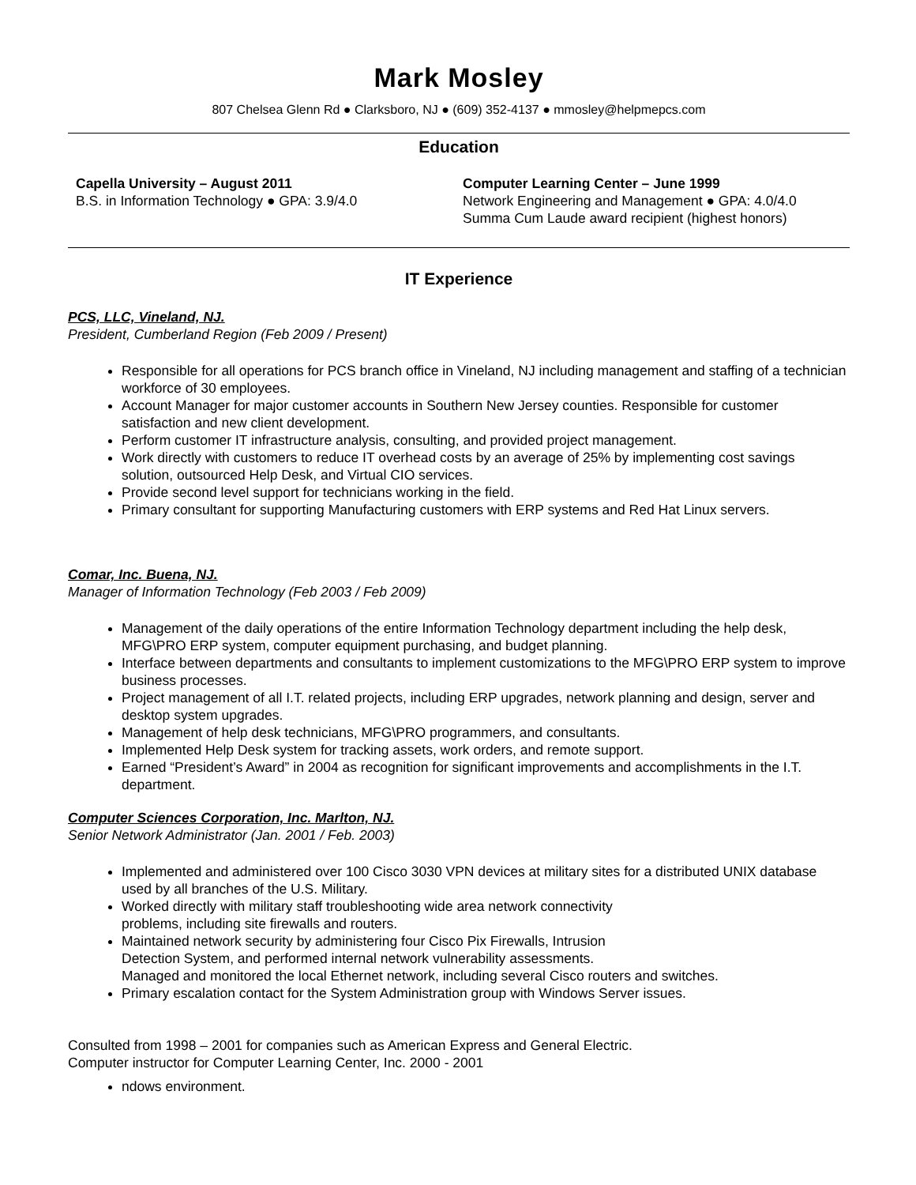Mark Mosley
807 Chelsea Glenn Rd ● Clarksboro, NJ ● (609) 352-4137 ● mmosley@helpmepcs.com
Education
Capella University – August 2011
B.S. in Information Technology ● GPA: 3.9/4.0
Computer Learning Center – June 1999
Network Engineering and Management ● GPA: 4.0/4.0
Summa Cum Laude award recipient (highest honors)
IT Experience
PCS, LLC, Vineland, NJ.
President, Cumberland Region (Feb 2009 / Present)
Responsible for all operations for PCS branch office in Vineland, NJ including management and staffing of a technician workforce of 30 employees.
Account Manager for major customer accounts in Southern New Jersey counties. Responsible for customer satisfaction and new client development.
Perform customer IT infrastructure analysis, consulting, and provided project management.
Work directly with customers to reduce IT overhead costs by an average of 25% by implementing cost savings solution, outsourced Help Desk, and Virtual CIO services.
Provide second level support for technicians working in the field.
Primary consultant for supporting Manufacturing customers with ERP systems and Red Hat Linux servers.
Comar, Inc. Buena, NJ.
Manager of Information Technology (Feb 2003 / Feb 2009)
Management of the daily operations of the entire Information Technology department including the help desk, MFG\PRO ERP system, computer equipment purchasing, and budget planning.
Interface between departments and consultants to implement customizations to the MFG\PRO ERP system to improve business processes.
Project management of all I.T. related projects, including ERP upgrades, network planning and design, server and desktop system upgrades.
Management of help desk technicians, MFG\PRO programmers, and consultants.
Implemented Help Desk system for tracking assets, work orders, and remote support.
Earned “President’s Award” in 2004 as recognition for significant improvements and accomplishments in the I.T. department.
Computer Sciences Corporation, Inc. Marlton, NJ.
Senior Network Administrator (Jan. 2001 / Feb. 2003)
Implemented and administered over 100 Cisco 3030 VPN devices at military sites for a distributed UNIX database used by all branches of the U.S. Military.
Worked directly with military staff troubleshooting wide area network connectivity
problems, including site firewalls and routers.
Maintained network security by administering four Cisco Pix Firewalls, Intrusion
Detection System, and performed internal network vulnerability assessments.
Managed and monitored the local Ethernet network, including several Cisco routers and switches.
Primary escalation contact for the System Administration group with Windows Server issues.
Consulted from 1998 – 2001 for companies such as American Express and General Electric.
Computer instructor for Computer Learning Center, Inc. 2000 - 2001
ndows environment.